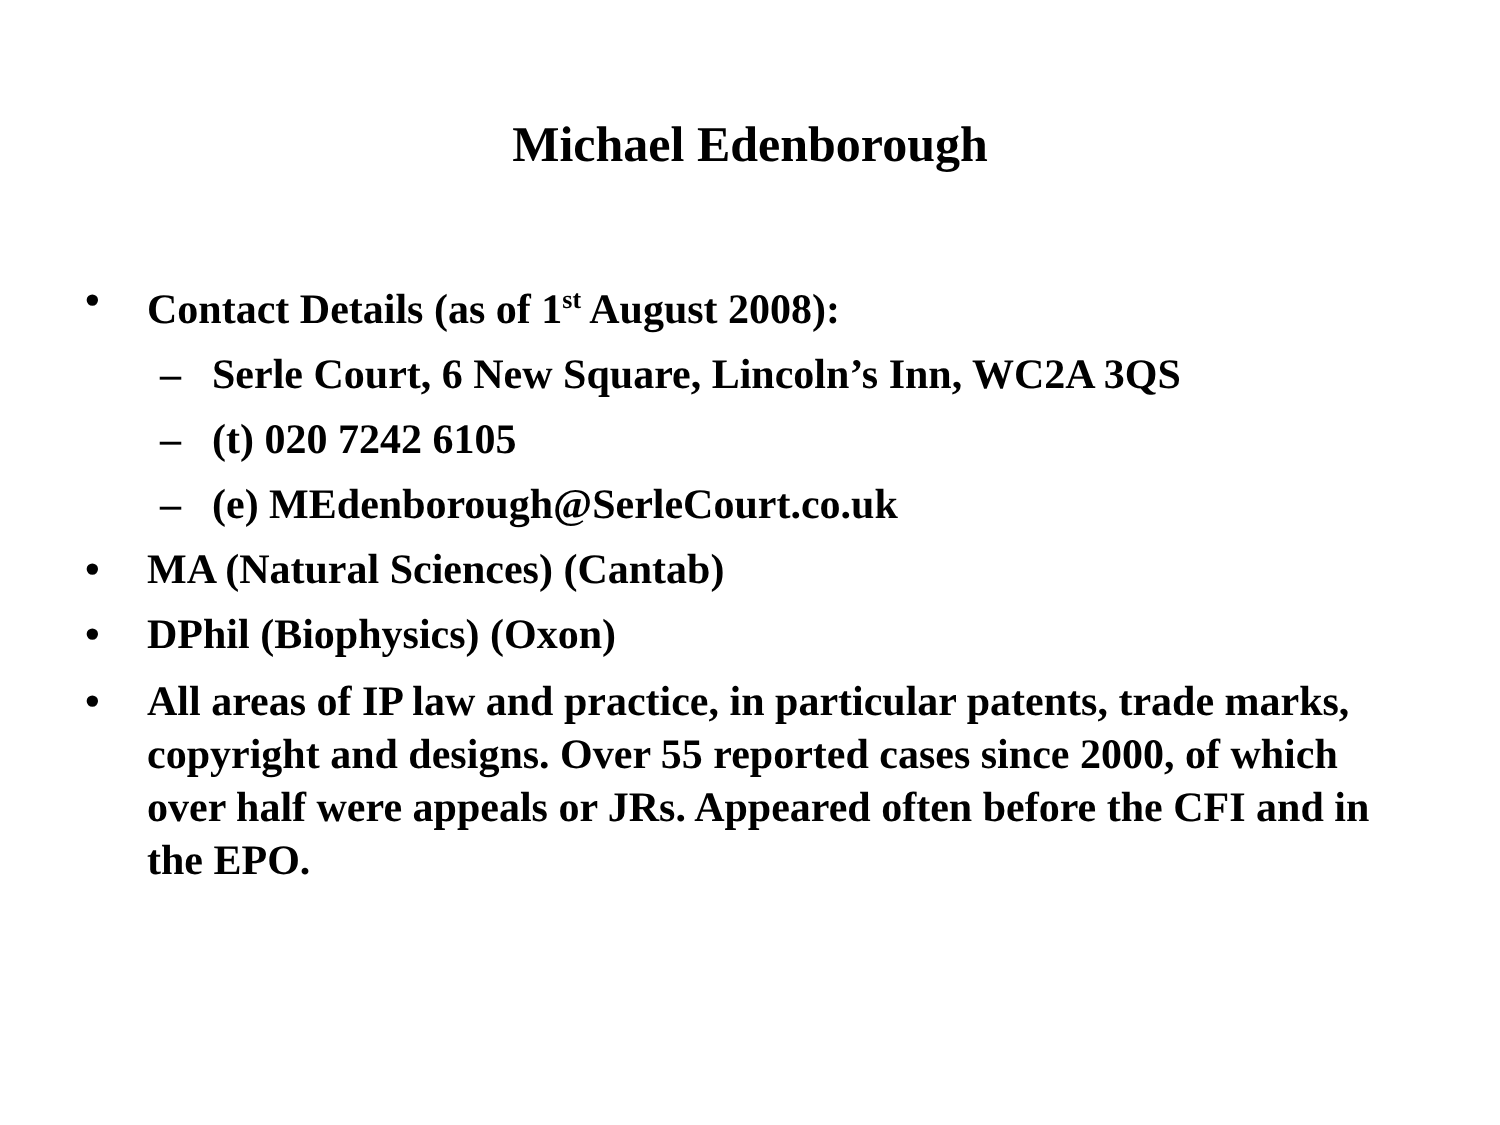Michael Edenborough
• Contact Details (as of 1<sup>st</sup> August 2008):
– Serle Court, 6 New Square, Lincoln’s Inn, WC2A 3QS
– (t) 020 7242 6105
– (e) MEdenborough@SerleCourt.co.uk
• MA (Natural Sciences) (Cantab)
• DPhil (Biophysics) (Oxon)
• All areas of IP law and practice, in particular patents, trade marks, copyright and designs. Over 55 reported cases since 2000, of which over half were appeals or JRs. Appeared often before the CFI and in the EPO.